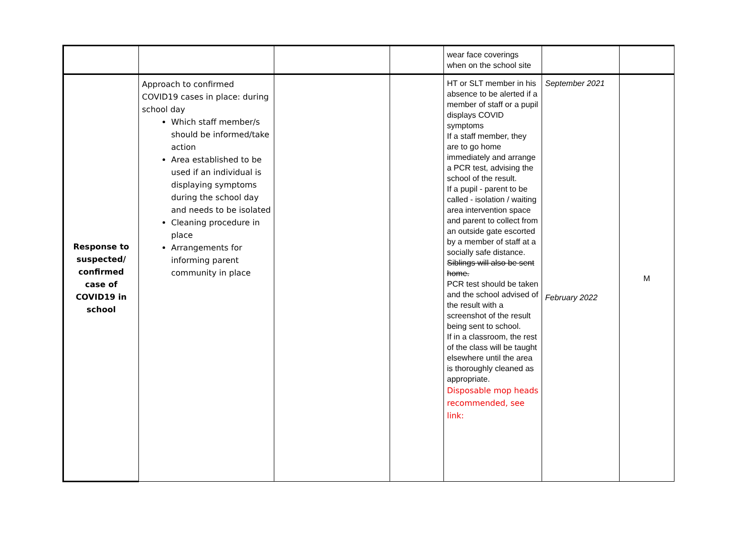| | | | | wear face coverings when on the school site | | |
| Response to suspected/ confirmed case of COVID19 in school | Approach to confirmed COVID19 cases in place: during school day Which staff member/s should be informed/take action Area established to be used if an individual is displaying symptoms during the school day and needs to be isolated Cleaning procedure in place Arrangements for informing parent community in place | | | HT or SLT member in his absence to be alerted if a member of staff or a pupil displays COVID symptoms If a staff member, they are to go home immediately and arrange a PCR test, advising the school of the result. If a pupil - parent to be called - isolation / waiting area intervention space and parent to collect from an outside gate escorted by a member of staff at a socially safe distance. Siblings will also be sent home. PCR test should be taken and the school advised of the result with a screenshot of the result being sent to school. If in a classroom, the rest of the class will be taught elsewhere until the area is thoroughly cleaned as appropriate. Disposable mop heads recommended, see link: | September 2021 February 2022 | M |